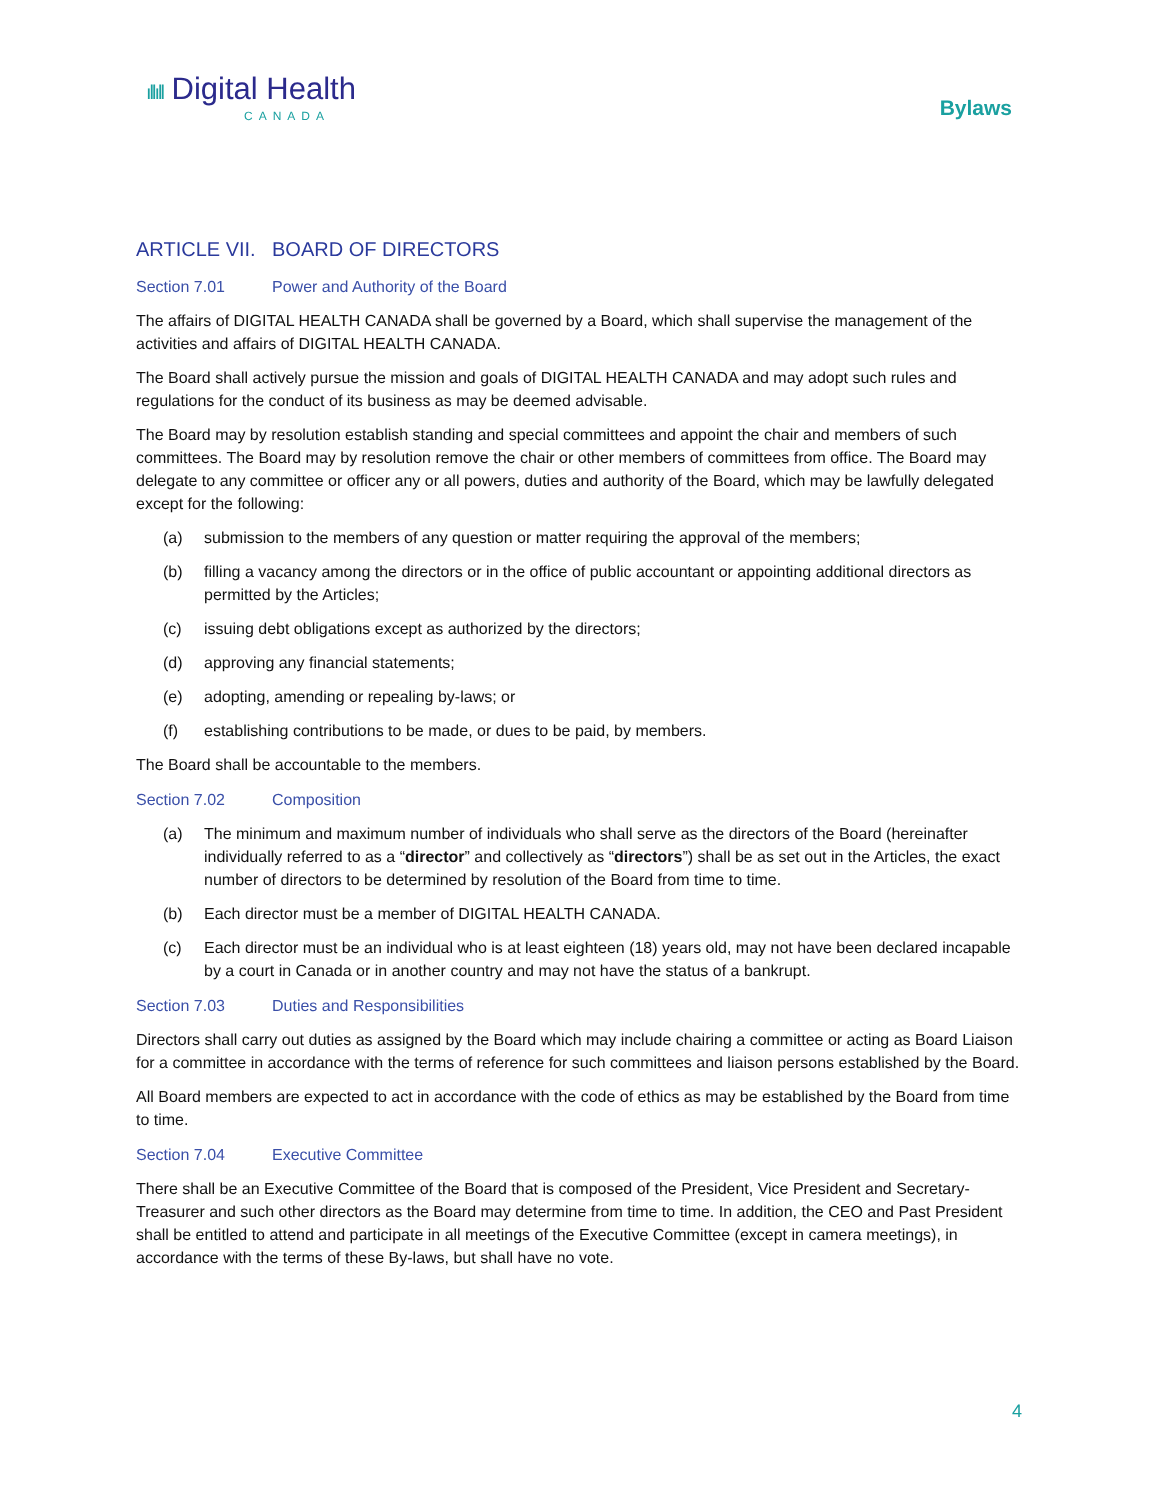ıllıll Digital Health
CANADA
Bylaws
ARTICLE VII. BOARD OF DIRECTORS
Section 7.01 Power and Authority of the Board
The affairs of DIGITAL HEALTH CANADA shall be governed by a Board, which shall supervise the management of the activities and affairs of DIGITAL HEALTH CANADA.
The Board shall actively pursue the mission and goals of DIGITAL HEALTH CANADA and may adopt such rules and regulations for the conduct of its business as may be deemed advisable.
The Board may by resolution establish standing and special committees and appoint the chair and members of such committees. The Board may by resolution remove the chair or other members of committees from office. The Board may delegate to any committee or officer any or all powers, duties and authority of the Board, which may be lawfully delegated except for the following:
(a) submission to the members of any question or matter requiring the approval of the members;
(b) filling a vacancy among the directors or in the office of public accountant or appointing additional directors as permitted by the Articles;
(c) issuing debt obligations except as authorized by the directors;
(d) approving any financial statements;
(e) adopting, amending or repealing by-laws; or
(f) establishing contributions to be made, or dues to be paid, by members.
The Board shall be accountable to the members.
Section 7.02 Composition
(a) The minimum and maximum number of individuals who shall serve as the directors of the Board (hereinafter individually referred to as a “director” and collectively as “directors”) shall be as set out in the Articles, the exact number of directors to be determined by resolution of the Board from time to time.
(b) Each director must be a member of DIGITAL HEALTH CANADA.
(c) Each director must be an individual who is at least eighteen (18) years old, may not have been declared incapable by a court in Canada or in another country and may not have the status of a bankrupt.
Section 7.03 Duties and Responsibilities
Directors shall carry out duties as assigned by the Board which may include chairing a committee or acting as Board Liaison for a committee in accordance with the terms of reference for such committees and liaison persons established by the Board.
All Board members are expected to act in accordance with the code of ethics as may be established by the Board from time to time.
Section 7.04 Executive Committee
There shall be an Executive Committee of the Board that is composed of the President, Vice President and Secretary-Treasurer and such other directors as the Board may determine from time to time. In addition, the CEO and Past President shall be entitled to attend and participate in all meetings of the Executive Committee (except in camera meetings), in accordance with the terms of these By-laws, but shall have no vote.
4